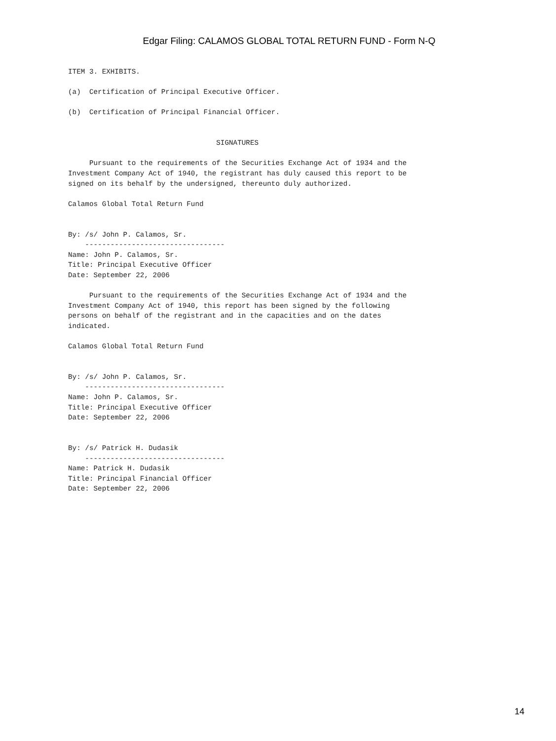Edgar Filing: CALAMOS GLOBAL TOTAL RETURN FUND - Form N-Q
ITEM 3. EXHIBITS.

(a)  Certification of Principal Executive Officer.

(b)  Certification of Principal Financial Officer.


                                   SIGNATURES

     Pursuant to the requirements of the Securities Exchange Act of 1934 and the
Investment Company Act of 1940, the registrant has duly caused this report to be
signed on its behalf by the undersigned, thereunto duly authorized.

Calamos Global Total Return Fund


By: /s/ John P. Calamos, Sr.
    ---------------------------------
Name: John P. Calamos, Sr.
Title: Principal Executive Officer
Date: September 22, 2006

     Pursuant to the requirements of the Securities Exchange Act of 1934 and the
Investment Company Act of 1940, this report has been signed by the following
persons on behalf of the registrant and in the capacities and on the dates
indicated.

Calamos Global Total Return Fund


By: /s/ John P. Calamos, Sr.
    ---------------------------------
Name: John P. Calamos, Sr.
Title: Principal Executive Officer
Date: September 22, 2006


By: /s/ Patrick H. Dudasik
    ---------------------------------
Name: Patrick H. Dudasik
Title: Principal Financial Officer
Date: September 22, 2006
14